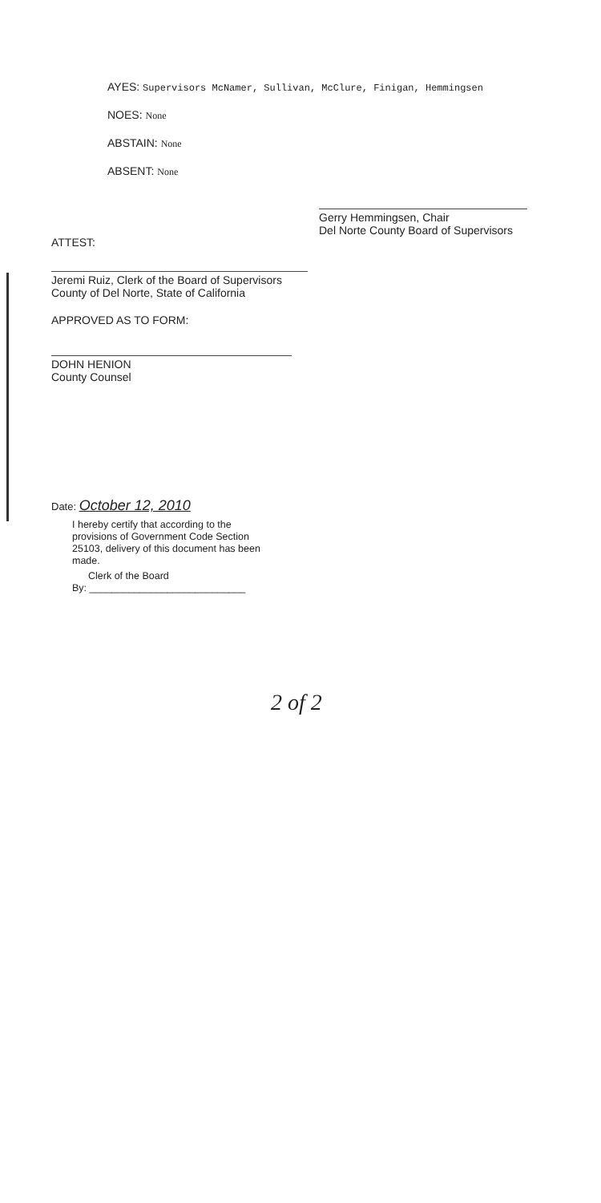AYES: Supervisors McNamer, Sullivan, McClure, Finigan, Hemmingsen
NOES: None
ABSTAIN: None
ABSENT: None
Gerry Hemmingsen, Chair
Del Norte County Board of Supervisors
ATTEST:
Jeremi Ruiz, Clerk of the Board of Supervisors
County of Del Norte, State of California
APPROVED AS TO FORM:
DOHN HENION
County Counsel
Date: October 12, 2010
I hereby certify that according to the provisions of Government Code Section 25103, delivery of this document has been made.
Clerk of the Board
By: ____________________________
2 of 2